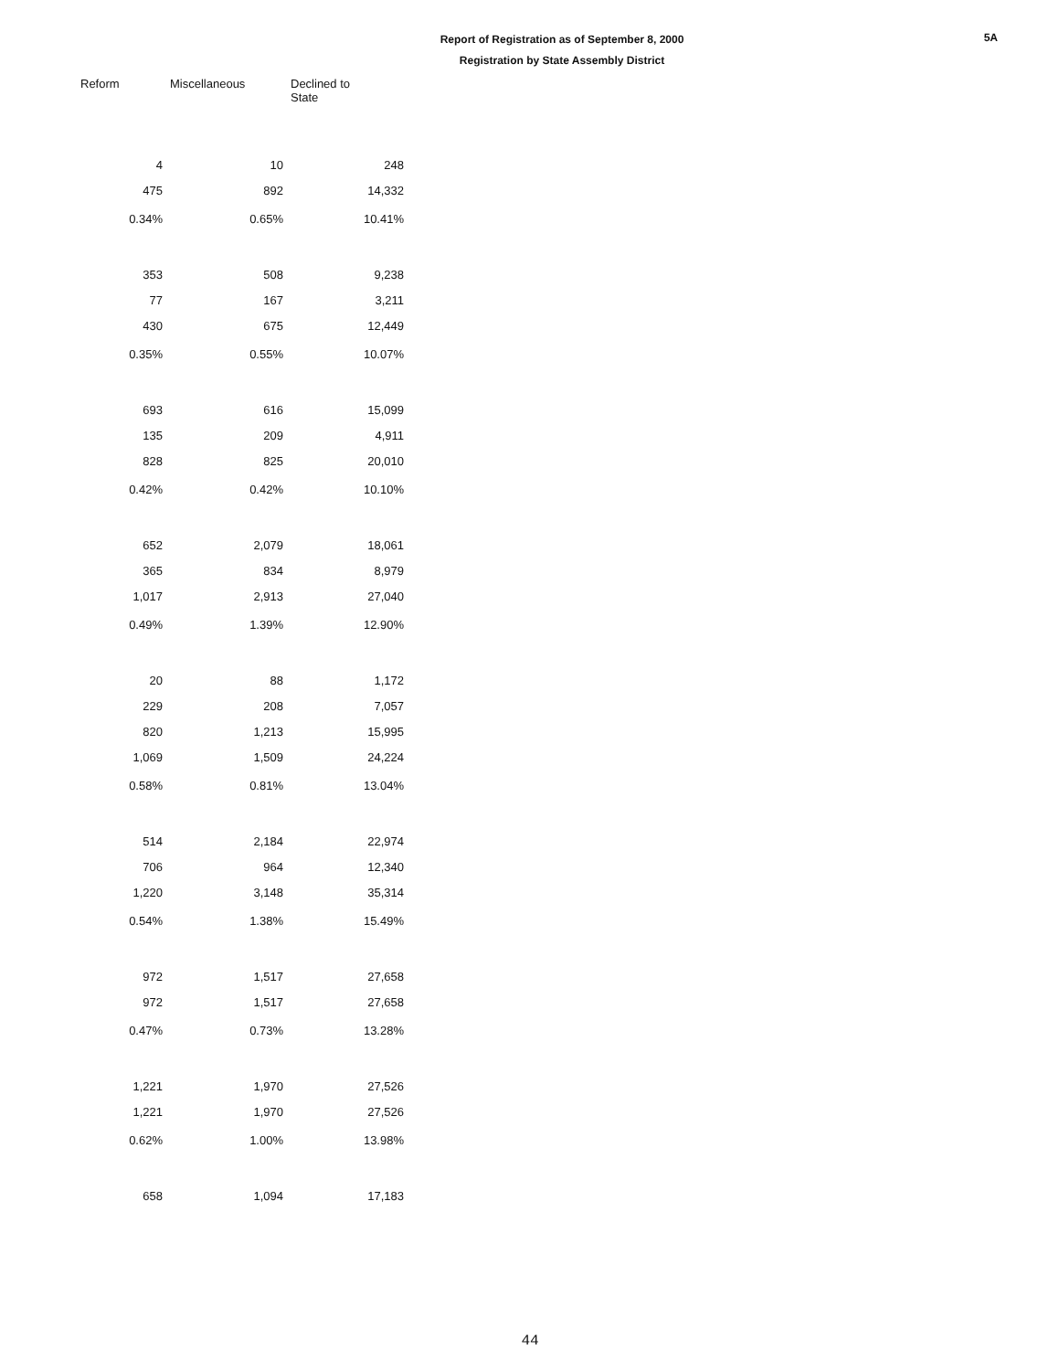Report of Registration as of September 8, 2000
Registration by State Assembly District
5A
| Reform | Miscellaneous | Declined to State |
| --- | --- | --- |
| 4 | 10 | 248 |
| 475 | 892 | 14,332 |
| 0.34% | 0.65% | 10.41% |
| 353 | 508 | 9,238 |
| 77 | 167 | 3,211 |
| 430 | 675 | 12,449 |
| 0.35% | 0.55% | 10.07% |
| 693 | 616 | 15,099 |
| 135 | 209 | 4,911 |
| 828 | 825 | 20,010 |
| 0.42% | 0.42% | 10.10% |
| 652 | 2,079 | 18,061 |
| 365 | 834 | 8,979 |
| 1,017 | 2,913 | 27,040 |
| 0.49% | 1.39% | 12.90% |
| 20 | 88 | 1,172 |
| 229 | 208 | 7,057 |
| 820 | 1,213 | 15,995 |
| 1,069 | 1,509 | 24,224 |
| 0.58% | 0.81% | 13.04% |
| 514 | 2,184 | 22,974 |
| 706 | 964 | 12,340 |
| 1,220 | 3,148 | 35,314 |
| 0.54% | 1.38% | 15.49% |
| 972 | 1,517 | 27,658 |
| 972 | 1,517 | 27,658 |
| 0.47% | 0.73% | 13.28% |
| 1,221 | 1,970 | 27,526 |
| 1,221 | 1,970 | 27,526 |
| 0.62% | 1.00% | 13.98% |
| 658 | 1,094 | 17,183 |
44